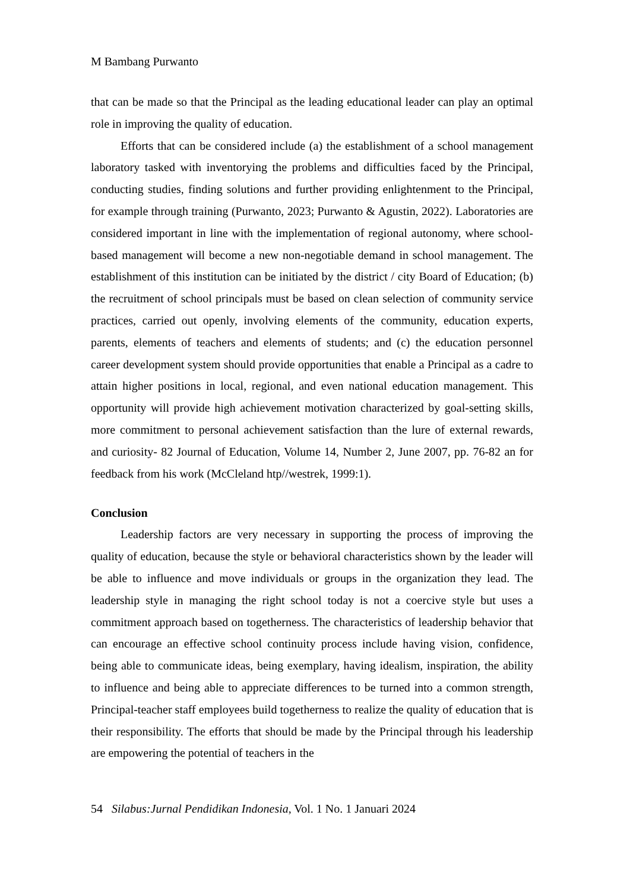M Bambang Purwanto
that can be made so that the Principal as the leading educational leader can play an optimal role in improving the quality of education.
Efforts that can be considered include (a) the establishment of a school management laboratory tasked with inventorying the problems and difficulties faced by the Principal, conducting studies, finding solutions and further providing enlightenment to the Principal, for example through training (Purwanto, 2023; Purwanto & Agustin, 2022). Laboratories are considered important in line with the implementation of regional autonomy, where school-based management will become a new non-negotiable demand in school management. The establishment of this institution can be initiated by the district / city Board of Education; (b) the recruitment of school principals must be based on clean selection of community service practices, carried out openly, involving elements of the community, education experts, parents, elements of teachers and elements of students; and (c) the education personnel career development system should provide opportunities that enable a Principal as a cadre to attain higher positions in local, regional, and even national education management. This opportunity will provide high achievement motivation characterized by goal-setting skills, more commitment to personal achievement satisfaction than the lure of external rewards, and curiosity- 82 Journal of Education, Volume 14, Number 2, June 2007, pp. 76-82 an for feedback from his work (McCleland htp//westrek, 1999:1).
Conclusion
Leadership factors are very necessary in supporting the process of improving the quality of education, because the style or behavioral characteristics shown by the leader will be able to influence and move individuals or groups in the organization they lead. The leadership style in managing the right school today is not a coercive style but uses a commitment approach based on togetherness. The characteristics of leadership behavior that can encourage an effective school continuity process include having vision, confidence, being able to communicate ideas, being exemplary, having idealism, inspiration, the ability to influence and being able to appreciate differences to be turned into a common strength, Principal-teacher staff employees build togetherness to realize the quality of education that is their responsibility. The efforts that should be made by the Principal through his leadership are empowering the potential of teachers in the
54 Silabus:Jurnal Pendidikan Indonesia, Vol. 1 No. 1 Januari 2024